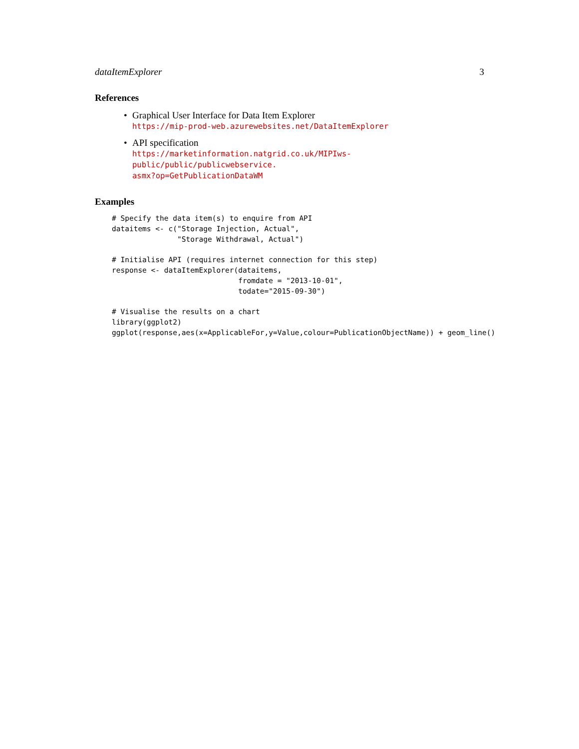dataItemExplorer 3
References
• Graphical User Interface for Data Item Explorer
https://mip-prod-web.azurewebsites.net/DataItemExplorer
• API specification
https://marketinformation.natgrid.co.uk/MIPIws-public/public/publicwebservice.
asmx?op=GetPublicationDataWM
Examples
# Specify the data item(s) to enquire from API
dataitems <- c("Storage Injection, Actual",
               "Storage Withdrawal, Actual")

# Initialise API (requires internet connection for this step)
response <- dataItemExplorer(dataitems,
                             fromdate = "2013-10-01",
                             todate="2015-09-30")

# Visualise the results on a chart
library(ggplot2)
ggplot(response,aes(x=ApplicableFor,y=Value,colour=PublicationObjectName)) + geom_line()